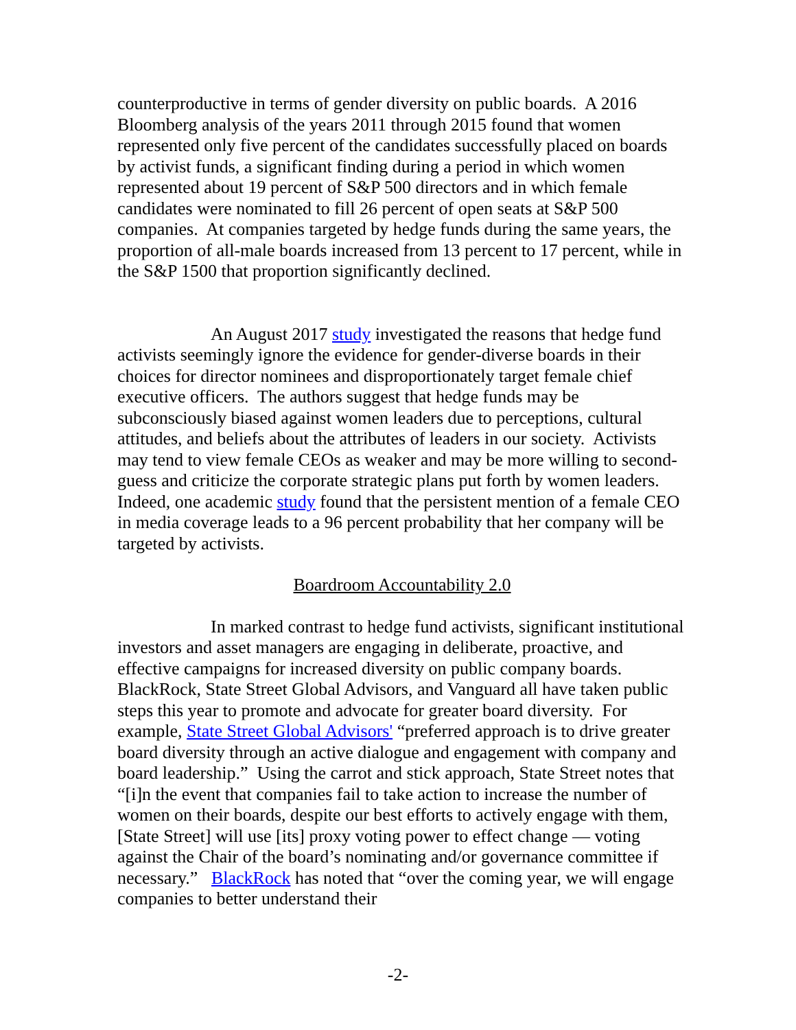counterproductive in terms of gender diversity on public boards. A 2016 Bloomberg analysis of the years 2011 through 2015 found that women represented only five percent of the candidates successfully placed on boards by activist funds, a significant finding during a period in which women represented about 19 percent of S&P 500 directors and in which female candidates were nominated to fill 26 percent of open seats at S&P 500 companies. At companies targeted by hedge funds during the same years, the proportion of all-male boards increased from 13 percent to 17 percent, while in the S&P 1500 that proportion significantly declined.
An August 2017 study investigated the reasons that hedge fund activists seemingly ignore the evidence for gender-diverse boards in their choices for director nominees and disproportionately target female chief executive officers. The authors suggest that hedge funds may be subconsciously biased against women leaders due to perceptions, cultural attitudes, and beliefs about the attributes of leaders in our society. Activists may tend to view female CEOs as weaker and may be more willing to second-guess and criticize the corporate strategic plans put forth by women leaders. Indeed, one academic study found that the persistent mention of a female CEO in media coverage leads to a 96 percent probability that her company will be targeted by activists.
Boardroom Accountability 2.0
In marked contrast to hedge fund activists, significant institutional investors and asset managers are engaging in deliberate, proactive, and effective campaigns for increased diversity on public company boards. BlackRock, State Street Global Advisors, and Vanguard all have taken public steps this year to promote and advocate for greater board diversity. For example, State Street Global Advisors' “preferred approach is to drive greater board diversity through an active dialogue and engagement with company and board leadership.” Using the carrot and stick approach, State Street notes that “[i]n the event that companies fail to take action to increase the number of women on their boards, despite our best efforts to actively engage with them, [State Street] will use [its] proxy voting power to effect change — voting against the Chair of the board’s nominating and/or governance committee if necessary.” BlackRock has noted that “over the coming year, we will engage companies to better understand their
-2-